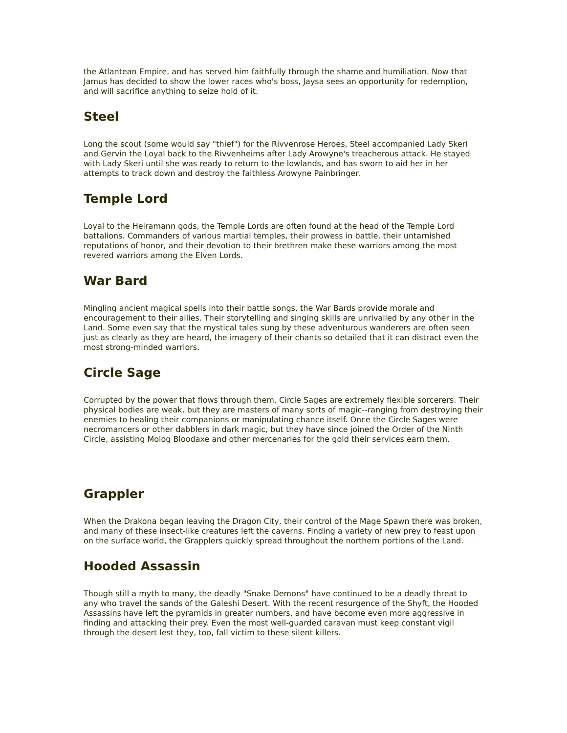the Atlantean Empire, and has served him faithfully through the shame and humiliation. Now that Jamus has decided to show the lower races who's boss, Jaysa sees an opportunity for redemption, and will sacrifice anything to seize hold of it.
Steel
Long the scout (some would say "thief") for the Rivvenrose Heroes, Steel accompanied Lady Skeri and Gervin the Loyal back to the Rivvenheims after Lady Arowyne's treacherous attack. He stayed with Lady Skeri until she was ready to return to the lowlands, and has sworn to aid her in her attempts to track down and destroy the faithless Arowyne Painbringer.
Temple Lord
Loyal to the Heiramann gods, the Temple Lords are often found at the head of the Temple Lord battalions. Commanders of various martial temples, their prowess in battle, their untarnished reputations of honor, and their devotion to their brethren make these warriors among the most revered warriors among the Elven Lords.
War Bard
Mingling ancient magical spells into their battle songs, the War Bards provide morale and encouragement to their allies. Their storytelling and singing skills are unrivalled by any other in the Land. Some even say that the mystical tales sung by these adventurous wanderers are often seen just as clearly as they are heard, the imagery of their chants so detailed that it can distract even the most strong-minded warriors.
Circle Sage
Corrupted by the power that flows through them, Circle Sages are extremely flexible sorcerers. Their physical bodies are weak, but they are masters of many sorts of magic--ranging from destroying their enemies to healing their companions or manipulating chance itself. Once the Circle Sages were necromancers or other dabblers in dark magic, but they have since joined the Order of the Ninth Circle, assisting Molog Bloodaxe and other mercenaries for the gold their services earn them.
Grappler
When the Drakona began leaving the Dragon City, their control of the Mage Spawn there was broken, and many of these insect-like creatures left the caverns. Finding a variety of new prey to feast upon on the surface world, the Grapplers quickly spread throughout the northern portions of the Land.
Hooded Assassin
Though still a myth to many, the deadly "Snake Demons" have continued to be a deadly threat to any who travel the sands of the Galeshi Desert. With the recent resurgence of the Shyft, the Hooded Assassins have left the pyramids in greater numbers, and have become even more aggressive in finding and attacking their prey. Even the most well-guarded caravan must keep constant vigil through the desert lest they, too, fall victim to these silent killers.